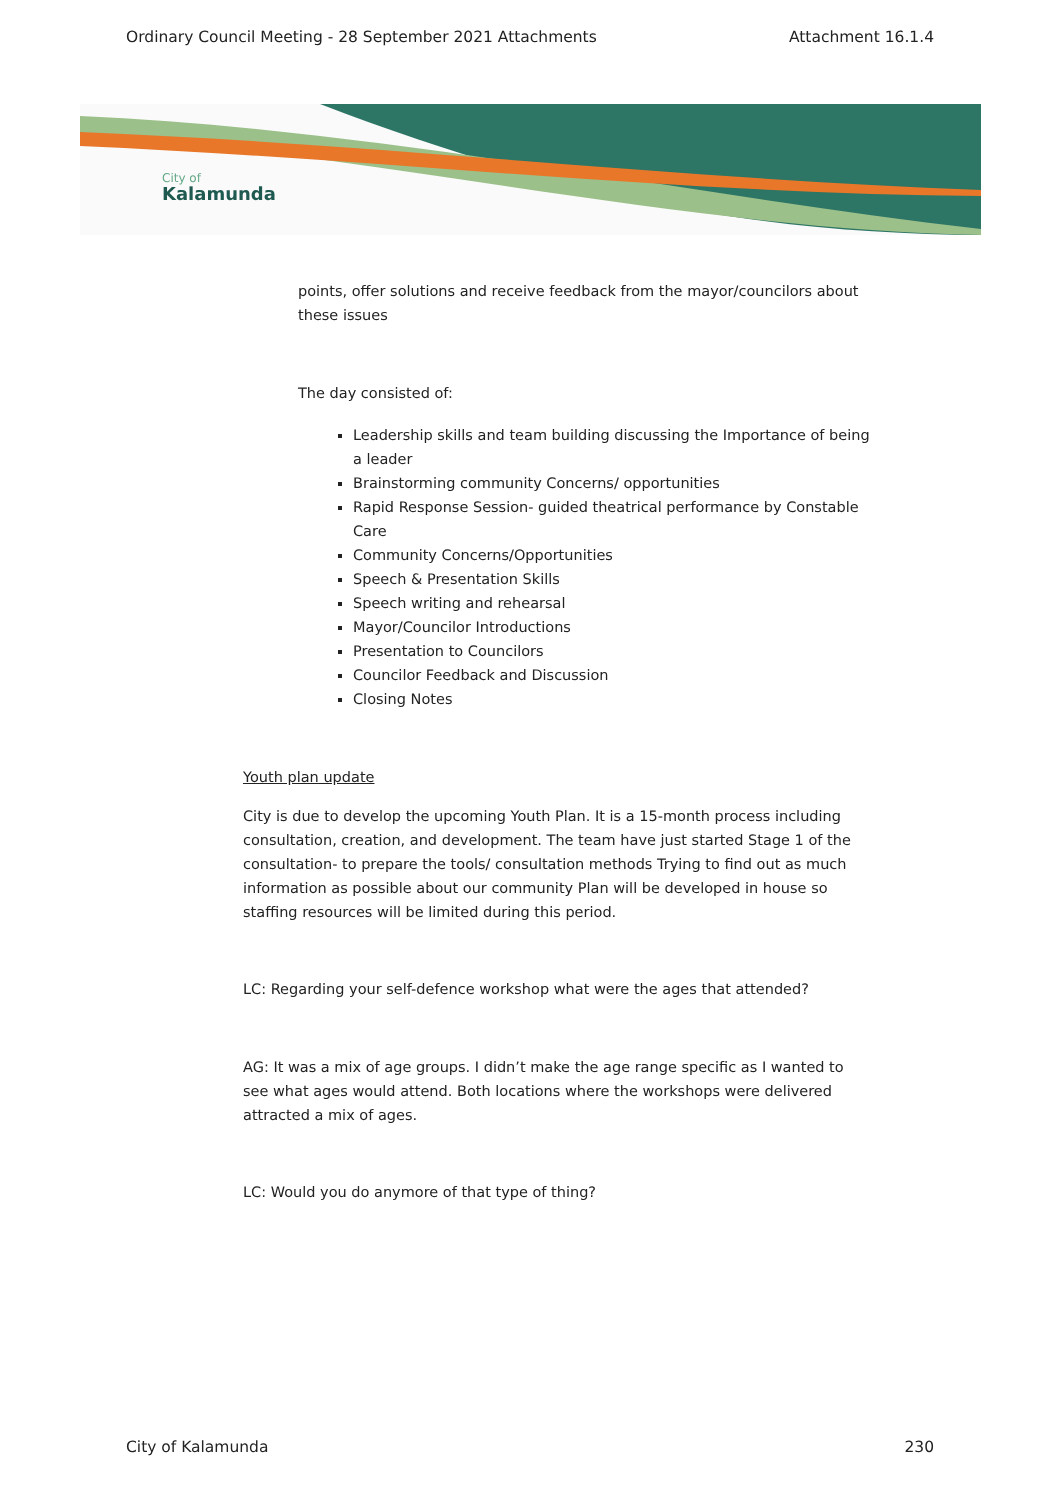Ordinary Council Meeting - 28 September 2021 Attachments Attachment 16.1.4
City of
Kalamunda
points, offer solutions and receive feedback from the mayor/councilors about these issues
The day consisted of:
Leadership skills and team building discussing the Importance of being a leader
Brainstorming community Concerns/ opportunities
Rapid Response Session- guided theatrical performance by Constable Care
Community Concerns/Opportunities
Speech & Presentation Skills
Speech writing and rehearsal
Mayor/Councilor Introductions
Presentation to Councilors
Councilor Feedback and Discussion
Closing Notes
Youth plan update
City is due to develop the upcoming Youth Plan. It is a 15-month process including consultation, creation, and development. The team have just started Stage 1 of the consultation- to prepare the tools/ consultation methods Trying to find out as much information as possible about our community Plan will be developed in house so staffing resources will be limited during this period.
LC: Regarding your self-defence workshop what were the ages that attended?
AG: It was a mix of age groups. I didn’t make the age range specific as I wanted to see what ages would attend. Both locations where the workshops were delivered attracted a mix of ages.
LC: Would you do anymore of that type of thing?
City of Kalamunda 230